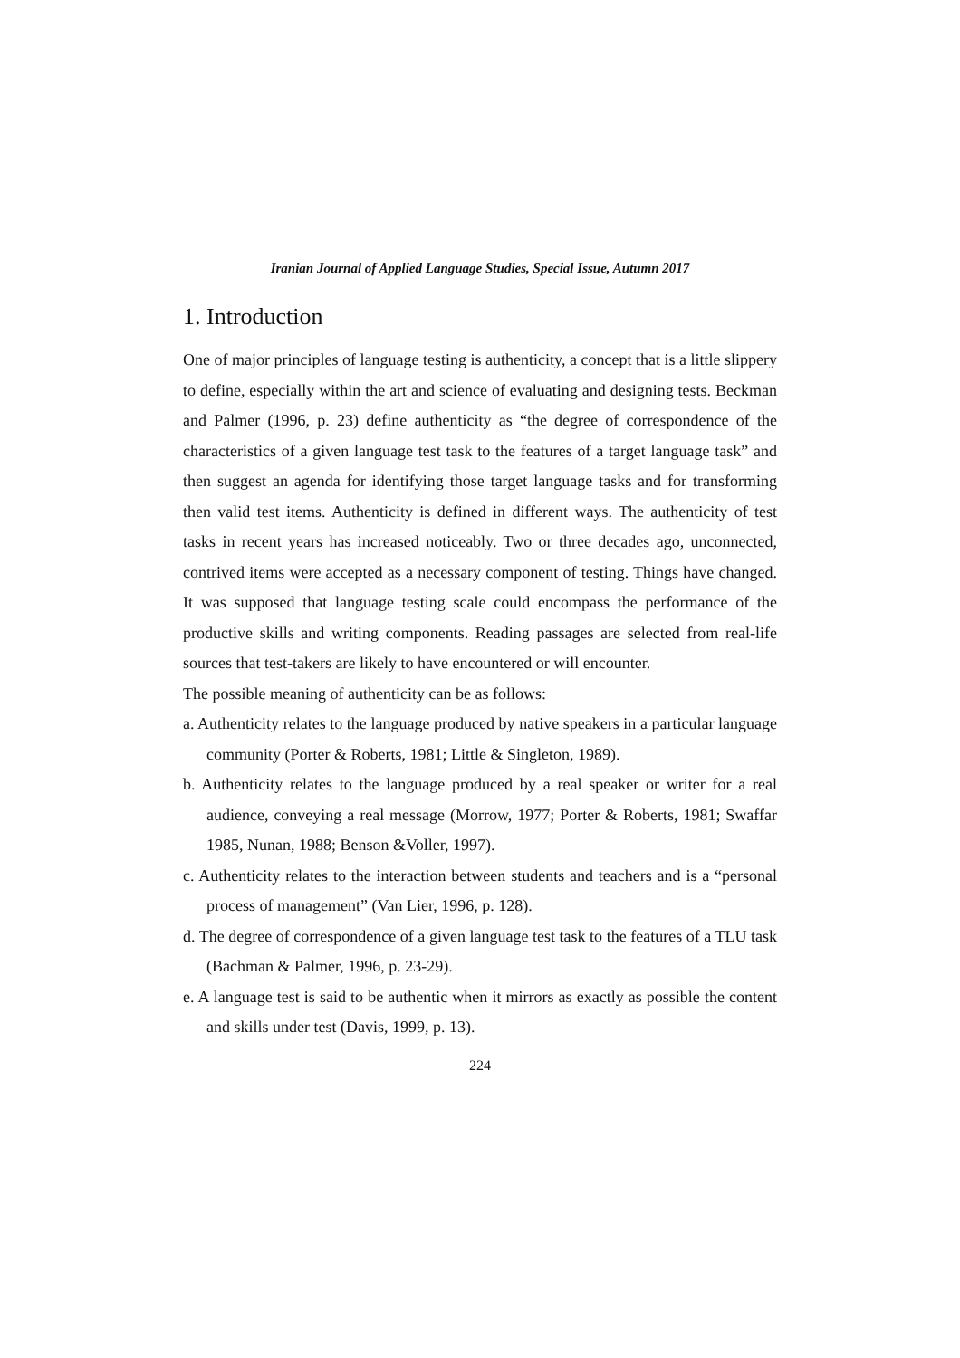Iranian Journal of Applied Language Studies, Special Issue, Autumn 2017
1. Introduction
One of major principles of language testing is authenticity, a concept that is a little slippery to define, especially within the art and science of evaluating and designing tests. Beckman and Palmer (1996, p. 23) define authenticity as “the degree of correspondence of the characteristics of a given language test task to the features of a target language task” and then suggest an agenda for identifying those target language tasks and for transforming then valid test items. Authenticity is defined in different ways. The authenticity of test tasks in recent years has increased noticeably. Two or three decades ago, unconnected, contrived items were accepted as a necessary component of testing. Things have changed. It was supposed that language testing scale could encompass the performance of the productive skills and writing components. Reading passages are selected from real-life sources that test-takers are likely to have encountered or will encounter.
The possible meaning of authenticity can be as follows:
a. Authenticity relates to the language produced by native speakers in a particular language community (Porter & Roberts, 1981; Little & Singleton, 1989).
b. Authenticity relates to the language produced by a real speaker or writer for a real audience, conveying a real message (Morrow, 1977; Porter & Roberts, 1981; Swaffar 1985, Nunan, 1988; Benson &Voller, 1997).
c. Authenticity relates to the interaction between students and teachers and is a “personal process of management” (Van Lier, 1996, p. 128).
d. The degree of correspondence of a given language test task to the features of a TLU task (Bachman & Palmer, 1996, p. 23-29).
e. A language test is said to be authentic when it mirrors as exactly as possible the content and skills under test (Davis, 1999, p. 13).
224